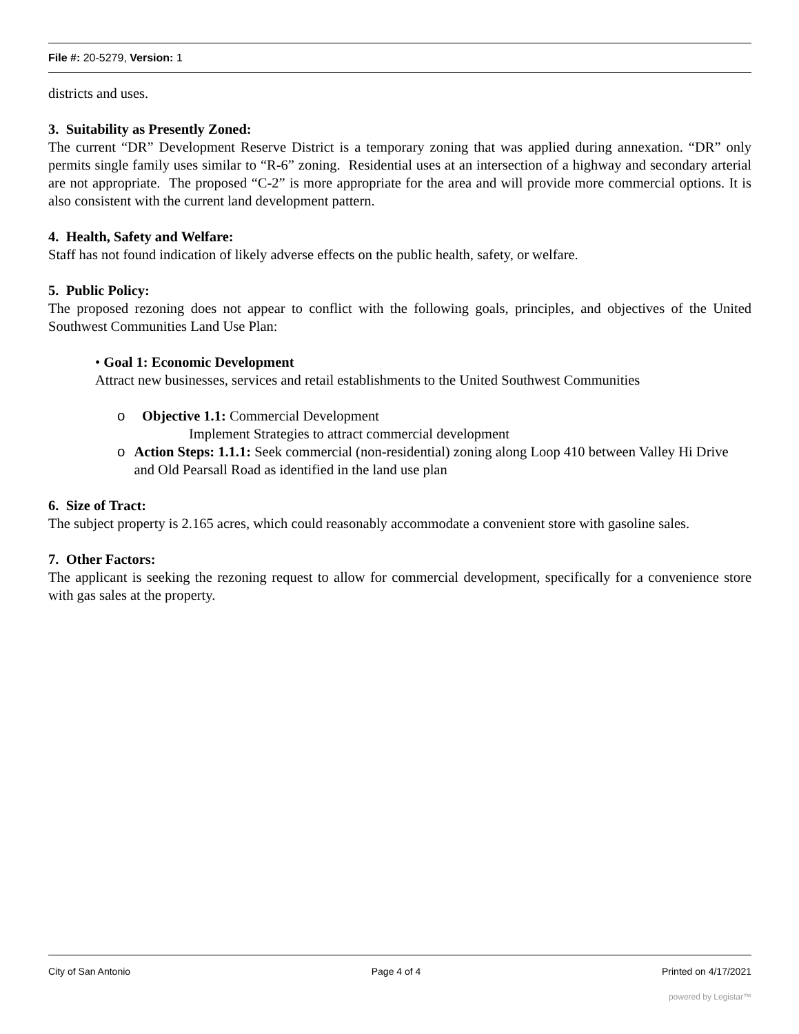File #: 20-5279, Version: 1
districts and uses.
3. Suitability as Presently Zoned:
The current “DR” Development Reserve District is a temporary zoning that was applied during annexation. “DR” only permits single family uses similar to “R-6” zoning. Residential uses at an intersection of a highway and secondary arterial are not appropriate. The proposed “C-2” is more appropriate for the area and will provide more commercial options. It is also consistent with the current land development pattern.
4. Health, Safety and Welfare:
Staff has not found indication of likely adverse effects on the public health, safety, or welfare.
5. Public Policy:
The proposed rezoning does not appear to conflict with the following goals, principles, and objectives of the United Southwest Communities Land Use Plan:
• Goal 1: Economic Development
Attract new businesses, services and retail establishments to the United Southwest Communities
o Objective 1.1: Commercial Development
Implement Strategies to attract commercial development
o Action Steps: 1.1.1: Seek commercial (non-residential) zoning along Loop 410 between Valley Hi Drive and Old Pearsall Road as identified in the land use plan
6. Size of Tract:
The subject property is 2.165 acres, which could reasonably accommodate a convenient store with gasoline sales.
7. Other Factors:
The applicant is seeking the rezoning request to allow for commercial development, specifically for a convenience store with gas sales at the property.
City of San Antonio Page 4 of 4 Printed on 4/17/2021
powered by Legistar™